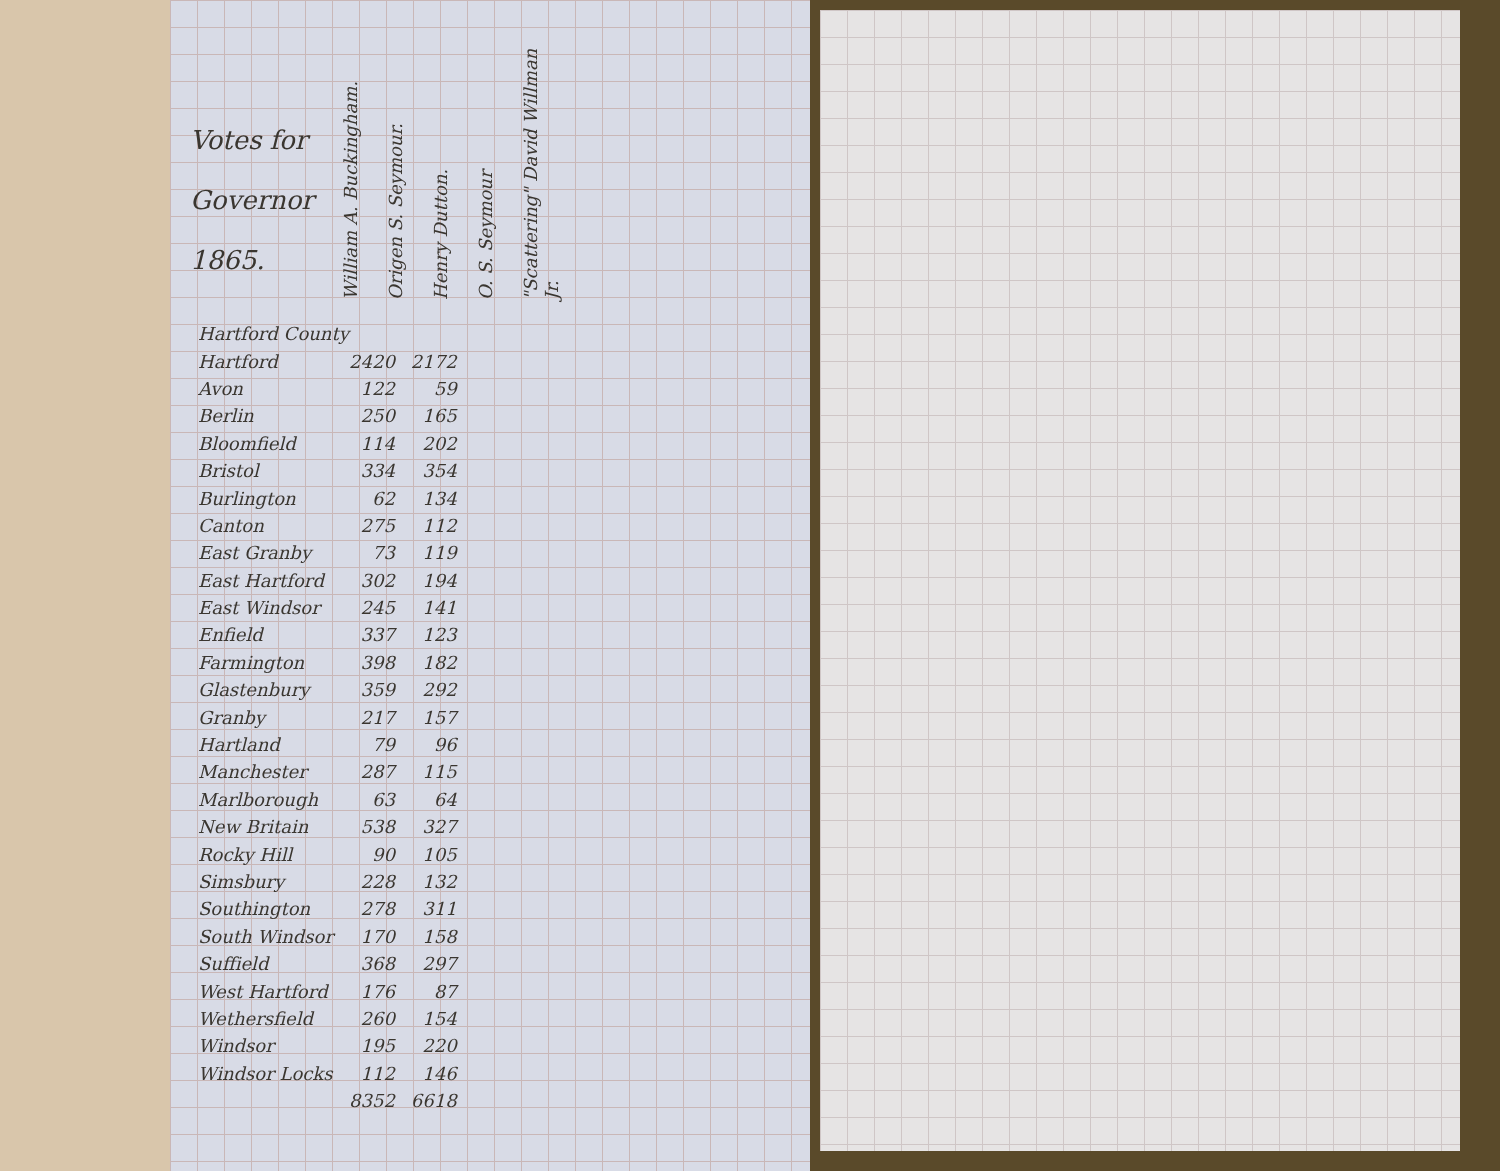Votes for
Governor
1865.
William A. Buckingham.
Origen S. Seymour.
Henry Dutton.
O. S. Seymour
"Scattering" David Willman Jr.
| Hartford County | | |
| Hartford | 2420 | 2172 |
| Avon | 122 | 59 |
| Berlin | 250 | 165 |
| Bloomfield | 114 | 202 |
| Bristol | 334 | 354 |
| Burlington | 62 | 134 |
| Canton | 275 | 112 |
| East Granby | 73 | 119 |
| East Hartford | 302 | 194 |
| East Windsor | 245 | 141 |
| Enfield | 337 | 123 |
| Farmington | 398 | 182 |
| Glastenbury | 359 | 292 |
| Granby | 217 | 157 |
| Hartland | 79 | 96 |
| Manchester | 287 | 115 |
| Marlborough | 63 | 64 |
| New Britain | 538 | 327 |
| Rocky Hill | 90 | 105 |
| Simsbury | 228 | 132 |
| Southington | 278 | 311 |
| South Windsor | 170 | 158 |
| Suffield | 368 | 297 |
| West Hartford | 176 | 87 |
| Wethersfield | 260 | 154 |
| Windsor | 195 | 220 |
| Windsor Locks | 112 | 146 |
| | 8352 | 6618 |